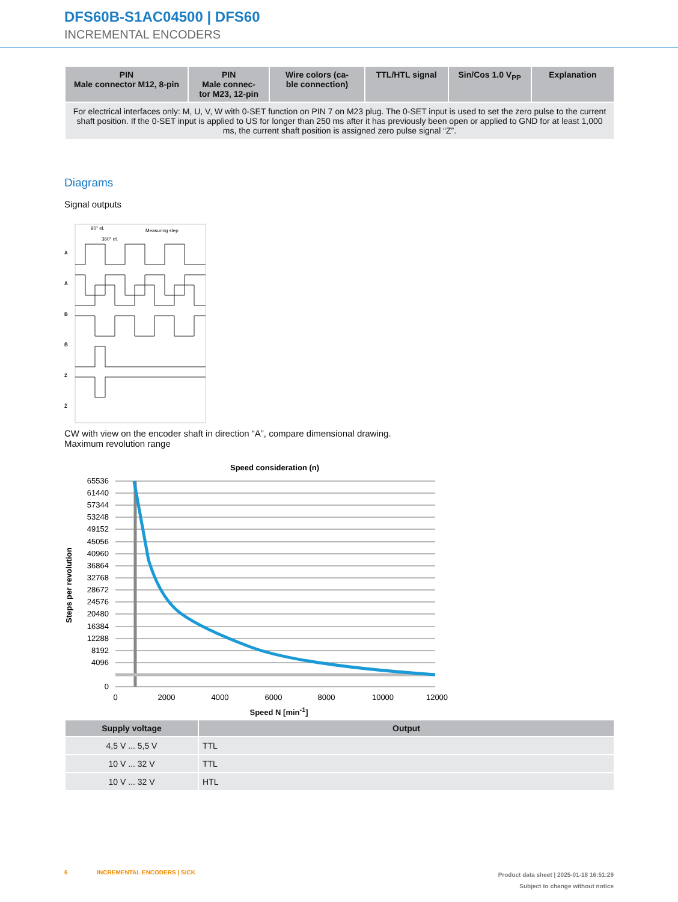DFS60B-S1AC04500 | DFS60
INCREMENTAL ENCODERS
| PIN Male connector M12, 8-pin | PIN Male connec- tor M23, 12-pin | Wire colors (ca- ble connection) | TTL/HTL signal | Sin/Cos 1.0 V<sub>PP</sub> | Explanation |
| --- | --- | --- | --- | --- | --- |
| For electrical interfaces only: M, U, V, W with 0-SET function on PIN 7 on M23 plug. The 0-SET input is used to set the zero pulse to the current shaft position. If the 0-SET input is applied to US for longer than 250 ms after it has previously been open or applied to GND for at least 1,000 ms, the current shaft position is assigned zero pulse signal “Z”. | | | | | |
Diagrams
Signal outputs
90° el.
360° el.
Measuring step
A
Ā
B
B̄
Z
Z̄
CW with view on the encoder shaft in direction “A”, compare dimensional drawing.
Maximum revolution range
Speed consideration (n)
65536
61440
57344
53248
49152
45056
40960
36864
32768
28672
24576
20480
16384
12288
8192
4096
0
0
2000
4000
6000
8000
10000
12000
Steps per revolution
Speed N [min<sup>-1</sup>]
| Supply voltage | Output |
| --- | --- |
| 4,5 V ... 5,5 V | TTL |
| 10 V ... 32 V | TTL |
| 10 V ... 32 V | HTL |
Product data sheet | 2025-01-18 16:51:29
Subject to change without notice
6 INCREMENTAL ENCODERS | SICK